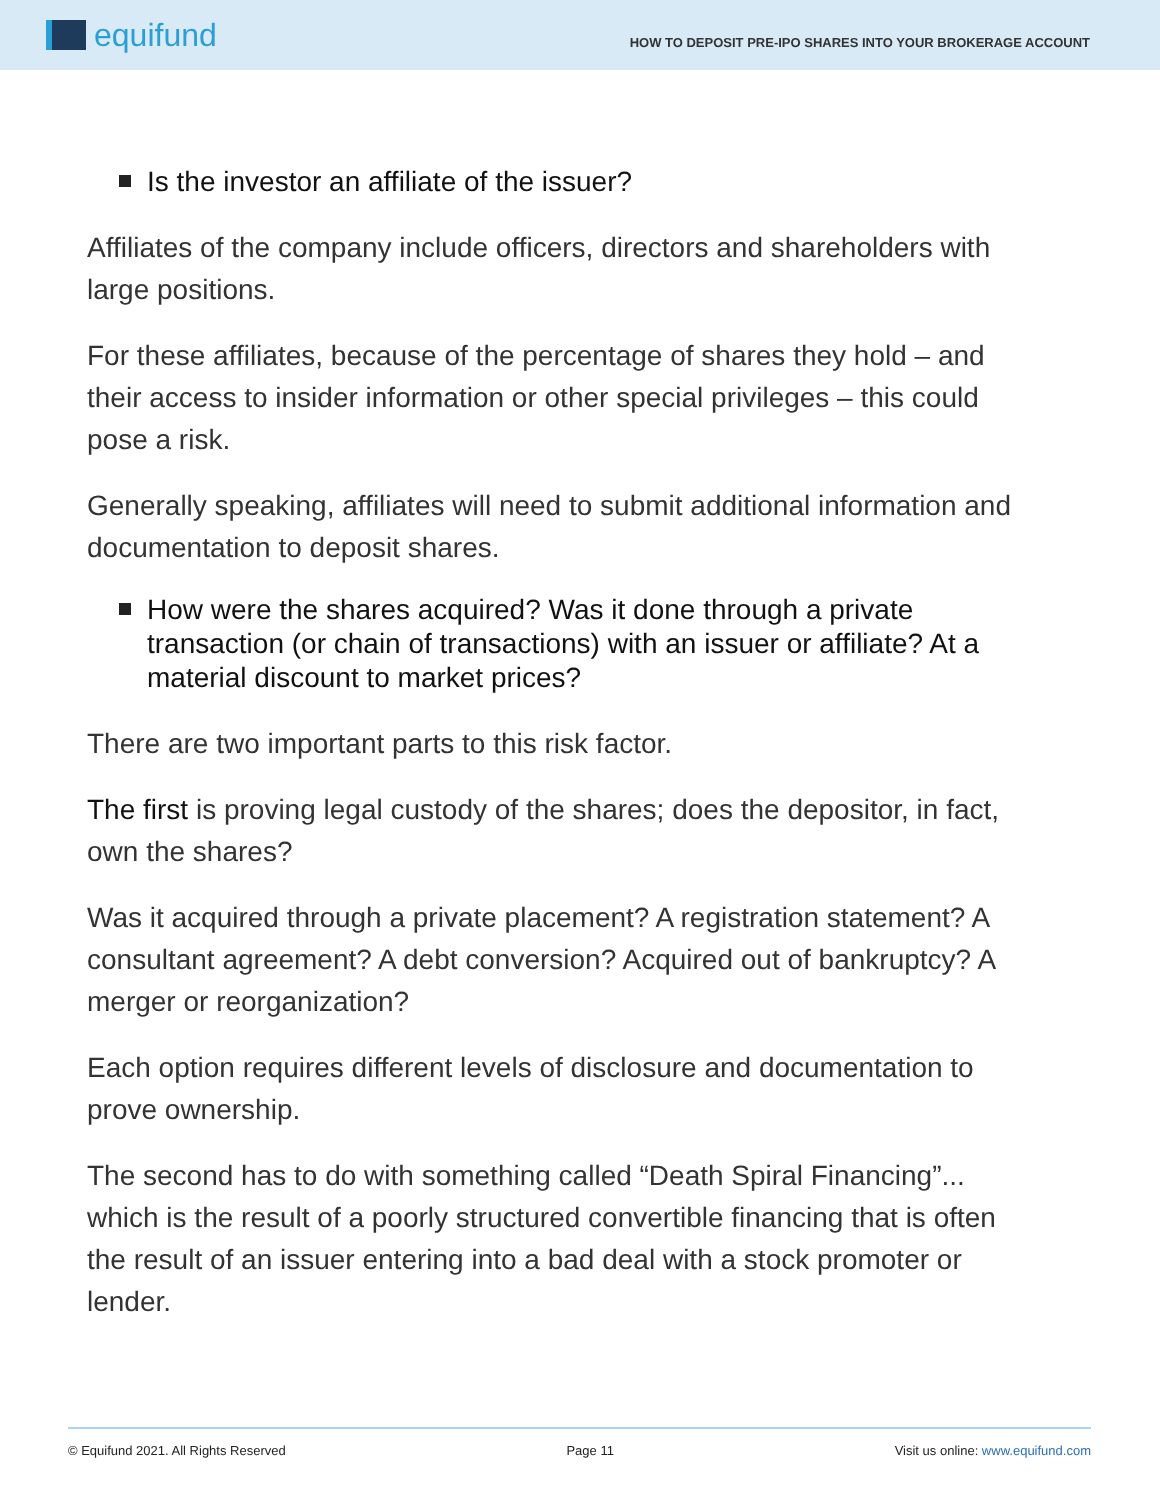equifund
HOW TO DEPOSIT PRE-IPO SHARES INTO YOUR BROKERAGE ACCOUNT
Is the investor an affiliate of the issuer?
Affiliates of the company include officers, directors and shareholders with large positions.
For these affiliates, because of the percentage of shares they hold – and their access to insider information or other special privileges – this could pose a risk.
Generally speaking, affiliates will need to submit additional information and documentation to deposit shares.
How were the shares acquired? Was it done through a private transaction (or chain of transactions) with an issuer or affiliate? At a material discount to market prices?
There are two important parts to this risk factor.
The first is proving legal custody of the shares; does the depositor, in fact, own the shares?
Was it acquired through a private placement? A registration statement? A consultant agreement? A debt conversion? Acquired out of bankruptcy? A merger or reorganization?
Each option requires different levels of disclosure and documentation to prove ownership.
The second has to do with something called “Death Spiral Financing”... which is the result of a poorly structured convertible financing that is often the result of an issuer entering into a bad deal with a stock promoter or lender.
© Equifund 2021. All Rights Reserved Page 11 Visit us online: www.equifund.com